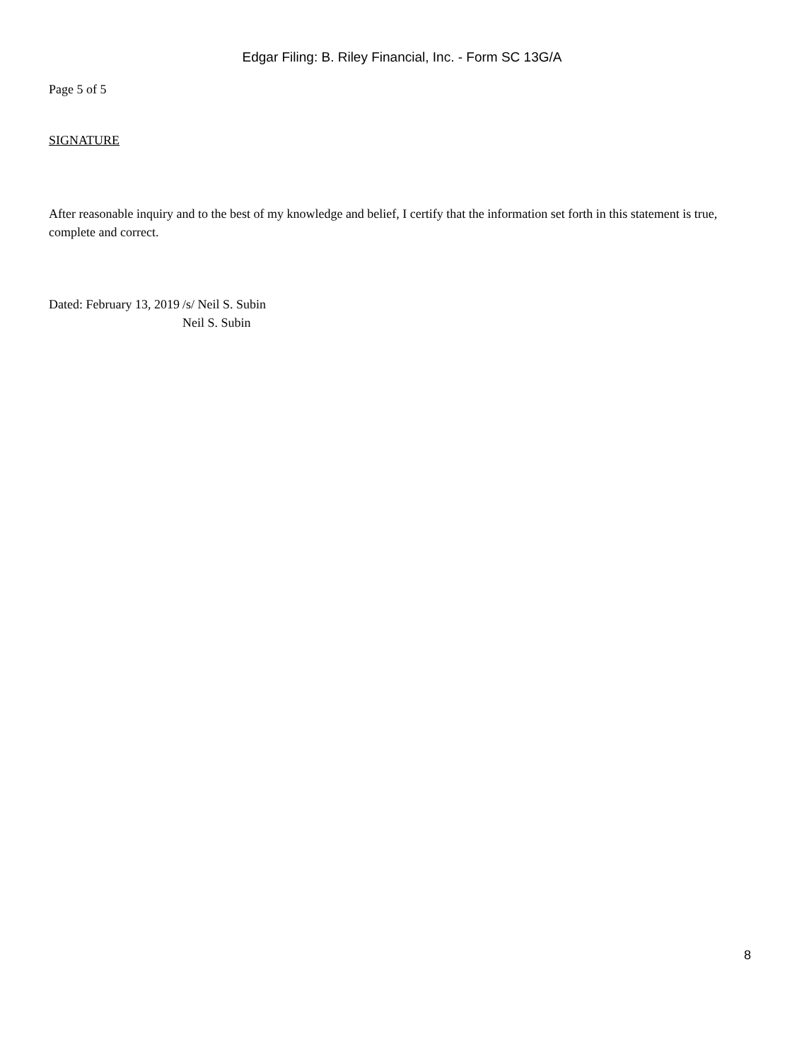Edgar Filing: B. Riley Financial, Inc. - Form SC 13G/A
Page 5 of 5
SIGNATURE
After reasonable inquiry and to the best of my knowledge and belief, I certify that the information set forth in this statement is true, complete and correct.
| Dated: February 13, 2019 | /s/ Neil S. Subin |
| | Neil S. Subin |
8